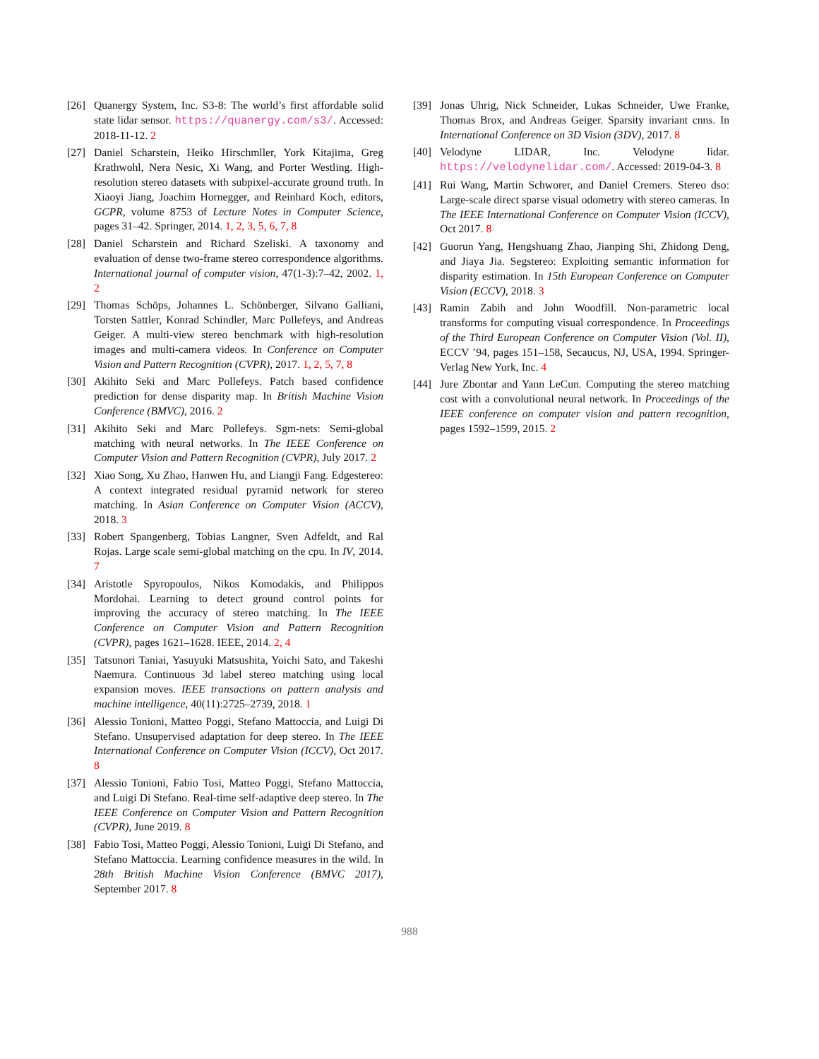[26] Quanergy System, Inc. S3-8: The world’s first affordable solid state lidar sensor. https://quanergy.com/s3/. Accessed: 2018-11-12. 2
[27] Daniel Scharstein, Heiko Hirschmller, York Kitajima, Greg Krathwohl, Nera Nesic, Xi Wang, and Porter Westling. High-resolution stereo datasets with subpixel-accurate ground truth. In Xiaoyi Jiang, Joachim Hornegger, and Reinhard Koch, editors, GCPR, volume 8753 of Lecture Notes in Computer Science, pages 31–42. Springer, 2014. 1, 2, 3, 5, 6, 7, 8
[28] Daniel Scharstein and Richard Szeliski. A taxonomy and evaluation of dense two-frame stereo correspondence algorithms. International journal of computer vision, 47(1-3):7–42, 2002. 1, 2
[29] Thomas Schöps, Johannes L. Schönberger, Silvano Galliani, Torsten Sattler, Konrad Schindler, Marc Pollefeys, and Andreas Geiger. A multi-view stereo benchmark with high-resolution images and multi-camera videos. In Conference on Computer Vision and Pattern Recognition (CVPR), 2017. 1, 2, 5, 7, 8
[30] Akihito Seki and Marc Pollefeys. Patch based confidence prediction for dense disparity map. In British Machine Vision Conference (BMVC), 2016. 2
[31] Akihito Seki and Marc Pollefeys. Sgm-nets: Semi-global matching with neural networks. In The IEEE Conference on Computer Vision and Pattern Recognition (CVPR), July 2017. 2
[32] Xiao Song, Xu Zhao, Hanwen Hu, and Liangji Fang. Edgestereo: A context integrated residual pyramid network for stereo matching. In Asian Conference on Computer Vision (ACCV), 2018. 3
[33] Robert Spangenberg, Tobias Langner, Sven Adfeldt, and Ral Rojas. Large scale semi-global matching on the cpu. In IV, 2014. 7
[34] Aristotle Spyropoulos, Nikos Komodakis, and Philippos Mordohai. Learning to detect ground control points for improving the accuracy of stereo matching. In The IEEE Conference on Computer Vision and Pattern Recognition (CVPR), pages 1621–1628. IEEE, 2014. 2, 4
[35] Tatsunori Taniai, Yasuyuki Matsushita, Yoichi Sato, and Takeshi Naemura. Continuous 3d label stereo matching using local expansion moves. IEEE transactions on pattern analysis and machine intelligence, 40(11):2725–2739, 2018. 1
[36] Alessio Tonioni, Matteo Poggi, Stefano Mattoccia, and Luigi Di Stefano. Unsupervised adaptation for deep stereo. In The IEEE International Conference on Computer Vision (ICCV), Oct 2017. 8
[37] Alessio Tonioni, Fabio Tosi, Matteo Poggi, Stefano Mattoccia, and Luigi Di Stefano. Real-time self-adaptive deep stereo. In The IEEE Conference on Computer Vision and Pattern Recognition (CVPR), June 2019. 8
[38] Fabio Tosi, Matteo Poggi, Alessio Tonioni, Luigi Di Stefano, and Stefano Mattoccia. Learning confidence measures in the wild. In 28th British Machine Vision Conference (BMVC 2017), September 2017. 8
[39] Jonas Uhrig, Nick Schneider, Lukas Schneider, Uwe Franke, Thomas Brox, and Andreas Geiger. Sparsity invariant cnns. In International Conference on 3D Vision (3DV), 2017. 8
[40] Velodyne LIDAR, Inc. Velodyne lidar. https://velodynelidar.com/. Accessed: 2019-04-3. 8
[41] Rui Wang, Martin Schworer, and Daniel Cremers. Stereo dso: Large-scale direct sparse visual odometry with stereo cameras. In The IEEE International Conference on Computer Vision (ICCV), Oct 2017. 8
[42] Guorun Yang, Hengshuang Zhao, Jianping Shi, Zhidong Deng, and Jiaya Jia. Segstereo: Exploiting semantic information for disparity estimation. In 15th European Conference on Computer Vision (ECCV), 2018. 3
[43] Ramin Zabih and John Woodfill. Non-parametric local transforms for computing visual correspondence. In Proceedings of the Third European Conference on Computer Vision (Vol. II), ECCV ’94, pages 151–158, Secaucus, NJ, USA, 1994. Springer-Verlag New York, Inc. 4
[44] Jure Zbontar and Yann LeCun. Computing the stereo matching cost with a convolutional neural network. In Proceedings of the IEEE conference on computer vision and pattern recognition, pages 1592–1599, 2015. 2
988